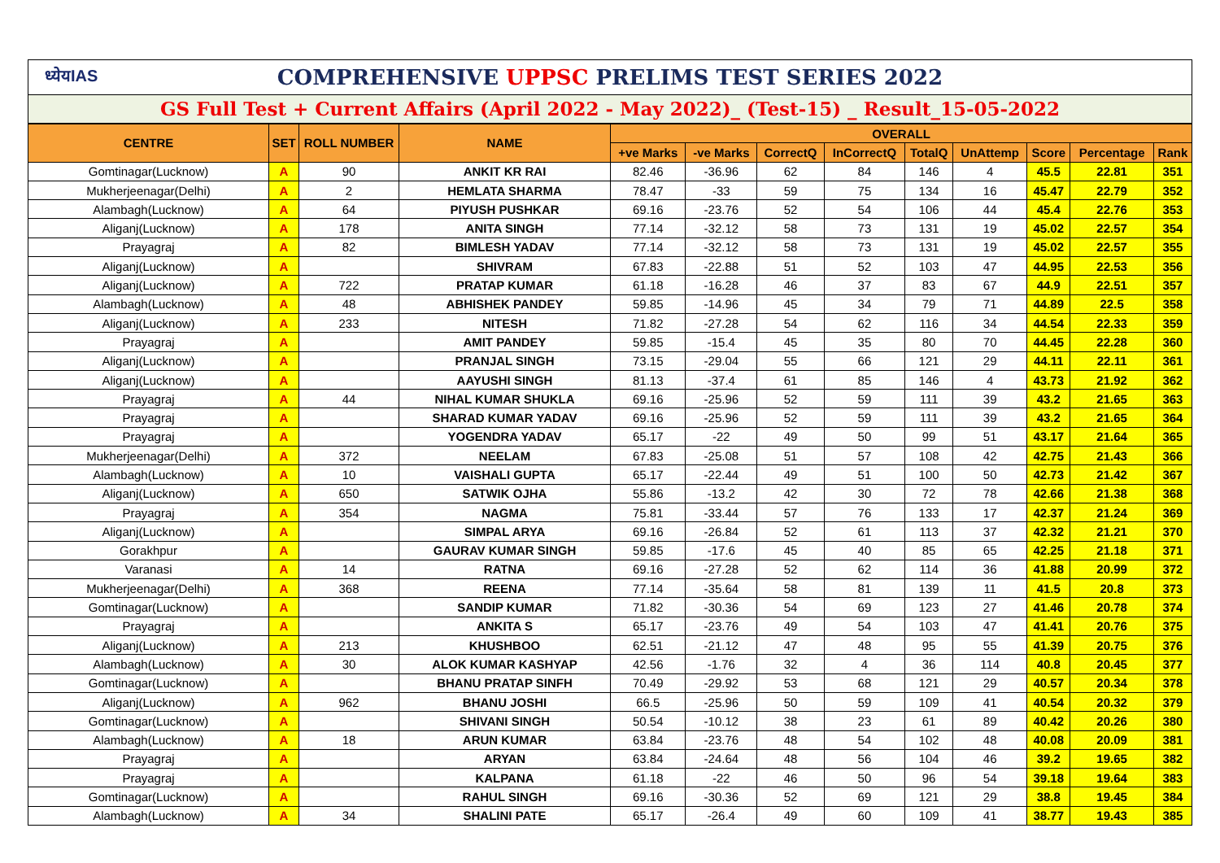ध्येयIAS
COMPREHENSIVE UPPSC PRELIMS TEST SERIES 2022
GS Full Test + Current Affairs (April 2022 - May 2022)_ (Test-15) _ Result_15-05-2022
| CENTRE | SET | ROLL NUMBER | NAME | OVERALL | | | | | | | | |
| --- | --- | --- | --- | --- | --- | --- | --- | --- | --- | --- | --- | --- |
| | | | | +ve Marks | -ve Marks | CorrectQ | InCorrectQ | TotalQ | UnAttemp | Score | Percentage | Rank |
| Gomtinagar(Lucknow) | A | 90 | ANKIT KR RAI | 82.46 | -36.96 | 62 | 84 | 146 | 4 | 45.5 | 22.81 | 351 |
| Mukherjeenagar(Delhi) | A | 2 | HEMLATA SHARMA | 78.47 | -33 | 59 | 75 | 134 | 16 | 45.47 | 22.79 | 352 |
| Alambagh(Lucknow) | A | 64 | PIYUSH PUSHKAR | 69.16 | -23.76 | 52 | 54 | 106 | 44 | 45.4 | 22.76 | 353 |
| Aliganj(Lucknow) | A | 178 | ANITA SINGH | 77.14 | -32.12 | 58 | 73 | 131 | 19 | 45.02 | 22.57 | 354 |
| Prayagraj | A | 82 | BIMLESH YADAV | 77.14 | -32.12 | 58 | 73 | 131 | 19 | 45.02 | 22.57 | 355 |
| Aliganj(Lucknow) | A | | SHIVRAM | 67.83 | -22.88 | 51 | 52 | 103 | 47 | 44.95 | 22.53 | 356 |
| Aliganj(Lucknow) | A | 722 | PRATAP KUMAR | 61.18 | -16.28 | 46 | 37 | 83 | 67 | 44.9 | 22.51 | 357 |
| Alambagh(Lucknow) | A | 48 | ABHISHEK PANDEY | 59.85 | -14.96 | 45 | 34 | 79 | 71 | 44.89 | 22.5 | 358 |
| Aliganj(Lucknow) | A | 233 | NITESH | 71.82 | -27.28 | 54 | 62 | 116 | 34 | 44.54 | 22.33 | 359 |
| Prayagraj | A | | AMIT PANDEY | 59.85 | -15.4 | 45 | 35 | 80 | 70 | 44.45 | 22.28 | 360 |
| Aliganj(Lucknow) | A | | PRANJAL SINGH | 73.15 | -29.04 | 55 | 66 | 121 | 29 | 44.11 | 22.11 | 361 |
| Aliganj(Lucknow) | A | | AAYUSHI SINGH | 81.13 | -37.4 | 61 | 85 | 146 | 4 | 43.73 | 21.92 | 362 |
| Prayagraj | A | 44 | NIHAL KUMAR SHUKLA | 69.16 | -25.96 | 52 | 59 | 111 | 39 | 43.2 | 21.65 | 363 |
| Prayagraj | A | | SHARAD KUMAR YADAV | 69.16 | -25.96 | 52 | 59 | 111 | 39 | 43.2 | 21.65 | 364 |
| Prayagraj | A | | YOGENDRA YADAV | 65.17 | -22 | 49 | 50 | 99 | 51 | 43.17 | 21.64 | 365 |
| Mukherjeenagar(Delhi) | A | 372 | NEELAM | 67.83 | -25.08 | 51 | 57 | 108 | 42 | 42.75 | 21.43 | 366 |
| Alambagh(Lucknow) | A | 10 | VAISHALI GUPTA | 65.17 | -22.44 | 49 | 51 | 100 | 50 | 42.73 | 21.42 | 367 |
| Aliganj(Lucknow) | A | 650 | SATWIK OJHA | 55.86 | -13.2 | 42 | 30 | 72 | 78 | 42.66 | 21.38 | 368 |
| Prayagraj | A | 354 | NAGMA | 75.81 | -33.44 | 57 | 76 | 133 | 17 | 42.37 | 21.24 | 369 |
| Aliganj(Lucknow) | A | | SIMPAL ARYA | 69.16 | -26.84 | 52 | 61 | 113 | 37 | 42.32 | 21.21 | 370 |
| Gorakhpur | A | | GAURAV KUMAR SINGH | 59.85 | -17.6 | 45 | 40 | 85 | 65 | 42.25 | 21.18 | 371 |
| Varanasi | A | 14 | RATNA | 69.16 | -27.28 | 52 | 62 | 114 | 36 | 41.88 | 20.99 | 372 |
| Mukherjeenagar(Delhi) | A | 368 | REENA | 77.14 | -35.64 | 58 | 81 | 139 | 11 | 41.5 | 20.8 | 373 |
| Gomtinagar(Lucknow) | A | | SANDIP KUMAR | 71.82 | -30.36 | 54 | 69 | 123 | 27 | 41.46 | 20.78 | 374 |
| Prayagraj | A | | ANKITA S | 65.17 | -23.76 | 49 | 54 | 103 | 47 | 41.41 | 20.76 | 375 |
| Aliganj(Lucknow) | A | 213 | KHUSHBOO | 62.51 | -21.12 | 47 | 48 | 95 | 55 | 41.39 | 20.75 | 376 |
| Alambagh(Lucknow) | A | 30 | ALOK KUMAR KASHYAP | 42.56 | -1.76 | 32 | 4 | 36 | 114 | 40.8 | 20.45 | 377 |
| Gomtinagar(Lucknow) | A | | BHANU PRATAP SINFH | 70.49 | -29.92 | 53 | 68 | 121 | 29 | 40.57 | 20.34 | 378 |
| Aliganj(Lucknow) | A | 962 | BHANU JOSHI | 66.5 | -25.96 | 50 | 59 | 109 | 41 | 40.54 | 20.32 | 379 |
| Gomtinagar(Lucknow) | A | | SHIVANI SINGH | 50.54 | -10.12 | 38 | 23 | 61 | 89 | 40.42 | 20.26 | 380 |
| Alambagh(Lucknow) | A | 18 | ARUN KUMAR | 63.84 | -23.76 | 48 | 54 | 102 | 48 | 40.08 | 20.09 | 381 |
| Prayagraj | A | | ARYAN | 63.84 | -24.64 | 48 | 56 | 104 | 46 | 39.2 | 19.65 | 382 |
| Prayagraj | A | | KALPANA | 61.18 | -22 | 46 | 50 | 96 | 54 | 39.18 | 19.64 | 383 |
| Gomtinagar(Lucknow) | A | | RAHUL SINGH | 69.16 | -30.36 | 52 | 69 | 121 | 29 | 38.8 | 19.45 | 384 |
| Alambagh(Lucknow) | A | 34 | SHALINI PATE | 65.17 | -26.4 | 49 | 60 | 109 | 41 | 38.77 | 19.43 | 385 |